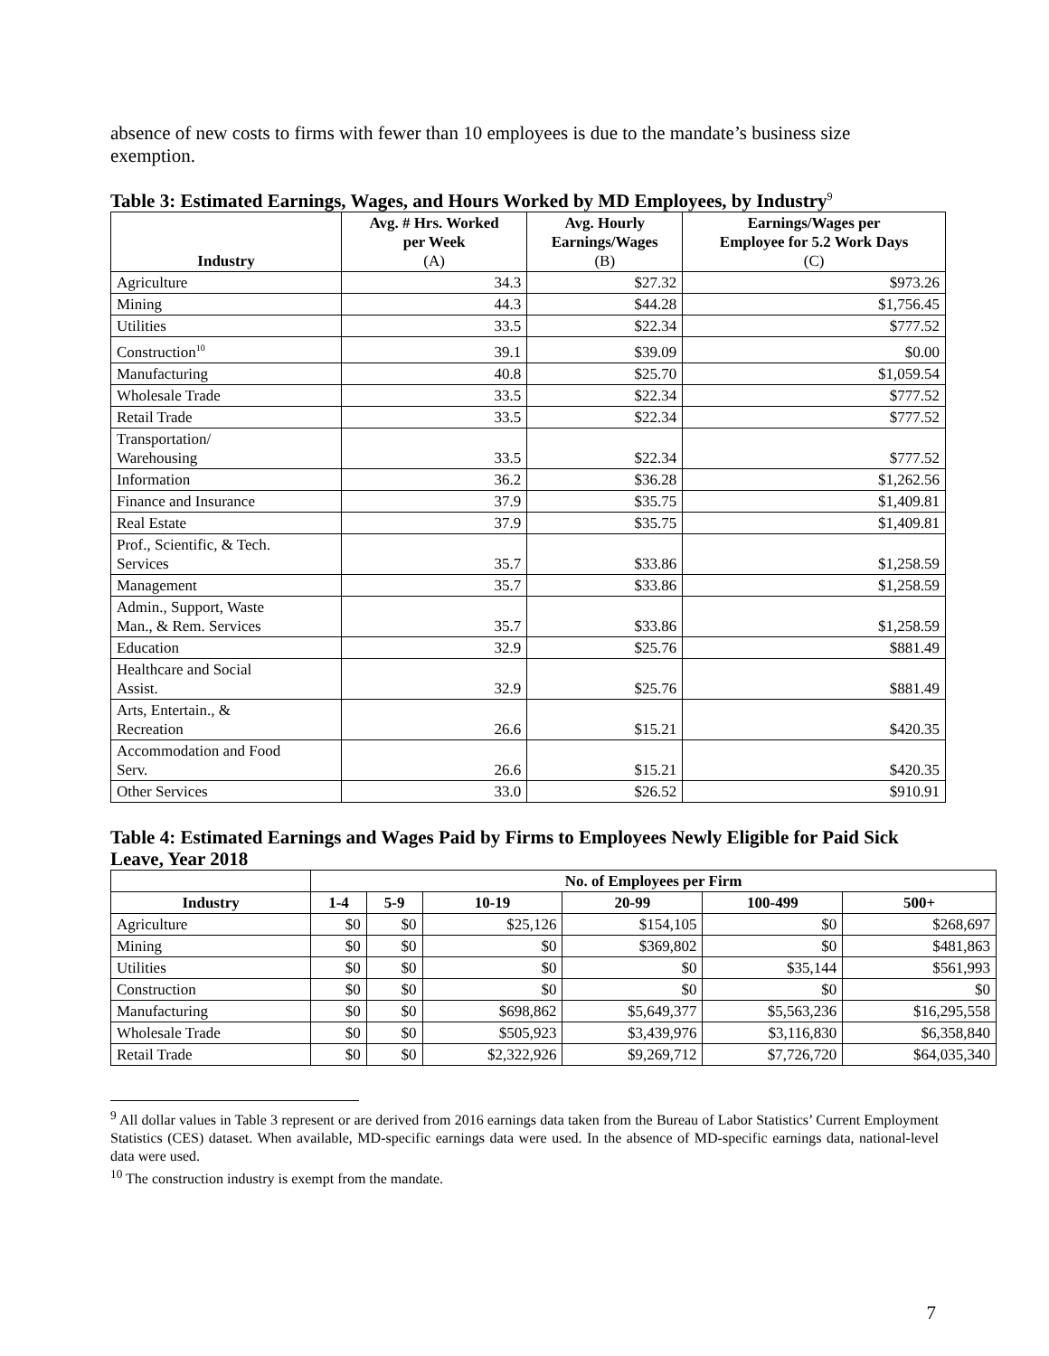absence of new costs to firms with fewer than 10 employees is due to the mandate’s business size exemption.
Table 3: Estimated Earnings, Wages, and Hours Worked by MD Employees, by Industry<sup>9</sup>
| Industry | Avg. # Hrs. Worked per Week (A) | Avg. Hourly Earnings/Wages (B) | Earnings/Wages per Employee for 5.2 Work Days (C) |
| --- | --- | --- | --- |
| Agriculture | 34.3 | $27.32 | $973.26 |
| Mining | 44.3 | $44.28 | $1,756.45 |
| Utilities | 33.5 | $22.34 | $777.52 |
| Construction<sup>10</sup> | 39.1 | $39.09 | $0.00 |
| Manufacturing | 40.8 | $25.70 | $1,059.54 |
| Wholesale Trade | 33.5 | $22.34 | $777.52 |
| Retail Trade | 33.5 | $22.34 | $777.52 |
| Transportation/ Warehousing | 33.5 | $22.34 | $777.52 |
| Information | 36.2 | $36.28 | $1,262.56 |
| Finance and Insurance | 37.9 | $35.75 | $1,409.81 |
| Real Estate | 37.9 | $35.75 | $1,409.81 |
| Prof., Scientific, & Tech. Services | 35.7 | $33.86 | $1,258.59 |
| Management | 35.7 | $33.86 | $1,258.59 |
| Admin., Support, Waste Man., & Rem. Services | 35.7 | $33.86 | $1,258.59 |
| Education | 32.9 | $25.76 | $881.49 |
| Healthcare and Social Assist. | 32.9 | $25.76 | $881.49 |
| Arts, Entertain., & Recreation | 26.6 | $15.21 | $420.35 |
| Accommodation and Food Serv. | 26.6 | $15.21 | $420.35 |
| Other Services | 33.0 | $26.52 | $910.91 |
Table 4: Estimated Earnings and Wages Paid by Firms to Employees Newly Eligible for Paid Sick Leave, Year 2018
| | No. of Employees per Firm | | | | | |
| --- | --- | --- | --- | --- | --- | --- |
| Industry | 1-4 | 5-9 | 10-19 | 20-99 | 100-499 | 500+ |
| Agriculture | $0 | $0 | $25,126 | $154,105 | $0 | $268,697 |
| Mining | $0 | $0 | $0 | $369,802 | $0 | $481,863 |
| Utilities | $0 | $0 | $0 | $0 | $35,144 | $561,993 |
| Construction | $0 | $0 | $0 | $0 | $0 | $0 |
| Manufacturing | $0 | $0 | $698,862 | $5,649,377 | $5,563,236 | $16,295,558 |
| Wholesale Trade | $0 | $0 | $505,923 | $3,439,976 | $3,116,830 | $6,358,840 |
| Retail Trade | $0 | $0 | $2,322,926 | $9,269,712 | $7,726,720 | $64,035,340 |
<sup>9</sup> All dollar values in Table 3 represent or are derived from 2016 earnings data taken from the Bureau of Labor Statistics’ Current Employment Statistics (CES) dataset. When available, MD-specific earnings data were used. In the absence of MD-specific earnings data, national-level data were used.
<sup>10</sup> The construction industry is exempt from the mandate.
7